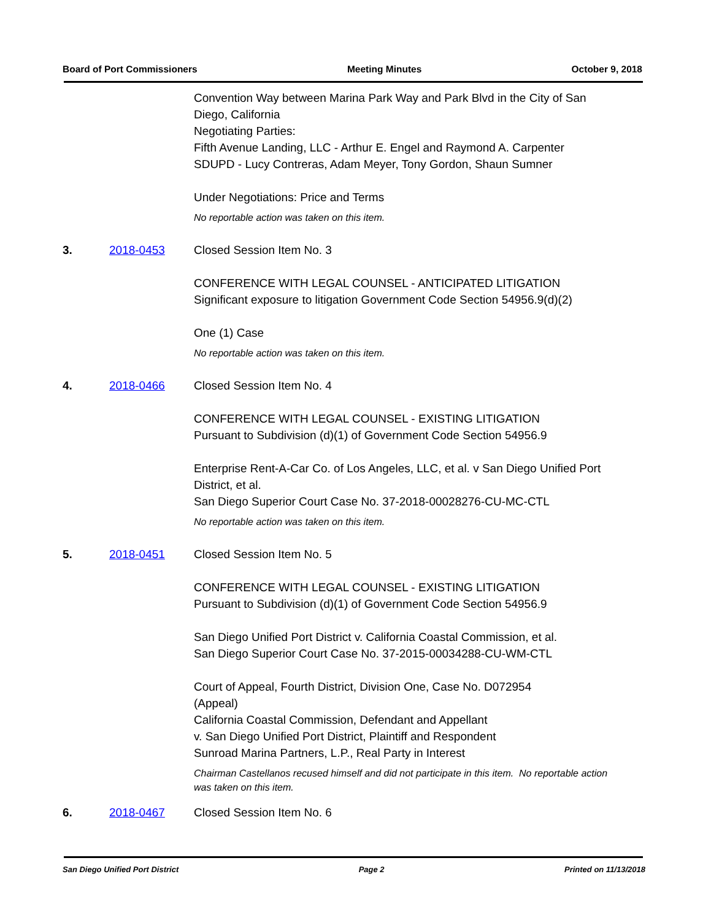Board of Port Commissioners Meeting Minutes October 9, 2018
Convention Way between Marina Park Way and Park Blvd in the City of San Diego, California
Negotiating Parties:
Fifth Avenue Landing, LLC - Arthur E. Engel and Raymond A. Carpenter
SDUPD - Lucy Contreras, Adam Meyer, Tony Gordon, Shaun Sumner
Under Negotiations: Price and Terms
No reportable action was taken on this item.
3. 2018-0453 Closed Session Item No. 3
CONFERENCE WITH LEGAL COUNSEL - ANTICIPATED LITIGATION
Significant exposure to litigation Government Code Section 54956.9(d)(2)
One (1) Case
No reportable action was taken on this item.
4. 2018-0466 Closed Session Item No. 4
CONFERENCE WITH LEGAL COUNSEL - EXISTING LITIGATION
Pursuant to Subdivision (d)(1) of Government Code Section 54956.9
Enterprise Rent-A-Car Co. of Los Angeles, LLC, et al. v San Diego Unified Port District, et al.
San Diego Superior Court Case No. 37-2018-00028276-CU-MC-CTL
No reportable action was taken on this item.
5. 2018-0451 Closed Session Item No. 5
CONFERENCE WITH LEGAL COUNSEL - EXISTING LITIGATION
Pursuant to Subdivision (d)(1) of Government Code Section 54956.9
San Diego Unified Port District v. California Coastal Commission, et al.
San Diego Superior Court Case No. 37-2015-00034288-CU-WM-CTL
Court of Appeal, Fourth District, Division One, Case No. D072954
(Appeal)
California Coastal Commission, Defendant and Appellant
v. San Diego Unified Port District, Plaintiff and Respondent
Sunroad Marina Partners, L.P., Real Party in Interest
Chairman Castellanos recused himself and did not participate in this item. No reportable action was taken on this item.
6. 2018-0467 Closed Session Item No. 6
San Diego Unified Port District Page 2 Printed on 11/13/2018